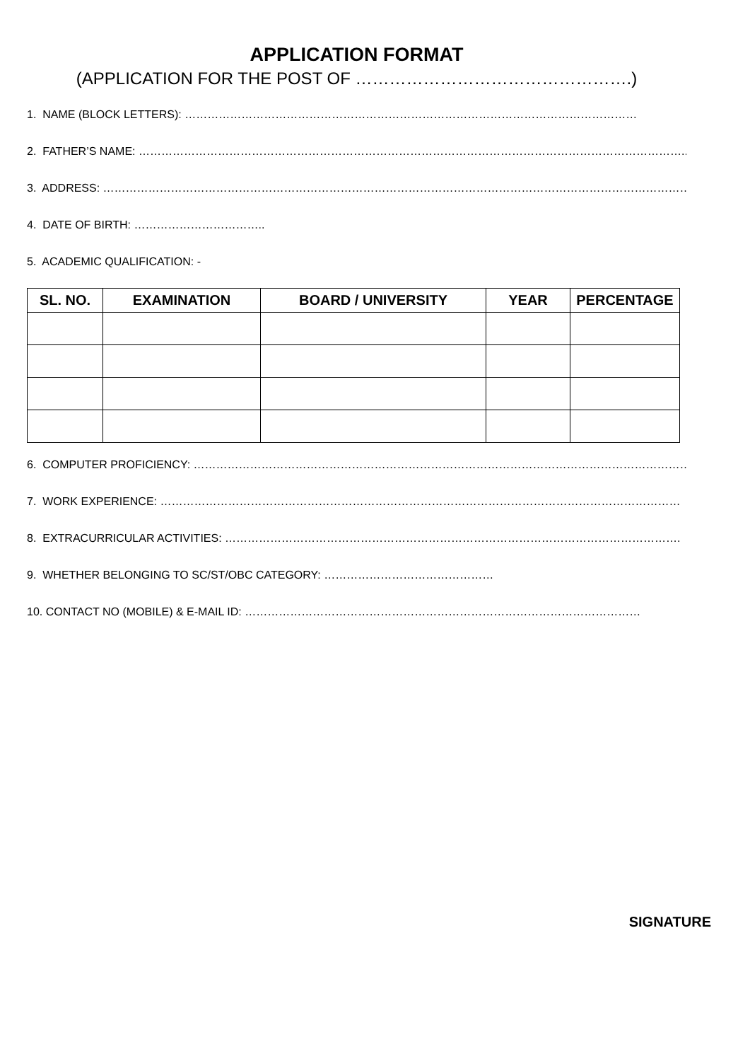APPLICATION FORMAT
(APPLICATION FOR THE POST OF ………………………………………….)
1. NAME (BLOCK LETTERS): …………………………………………………………………………………………………………
2. FATHER’S NAME: ………………………………………………………………………………………………………………………………..
3. ADDRESS: ……………………………………………………………………………………………………………………………………………
4. DATE OF BIRTH: ……………………………..
5. ACADEMIC QUALIFICATION: -
| SL. NO. | EXAMINATION | BOARD / UNIVERSITY | YEAR | PERCENTAGE |
| --- | --- | --- | --- | --- |
6. COMPUTER PROFICIENCY: …………………………………………………………………………………………………………………….
7. WORK EXPERIENCE: …………………………………………………………………………………………………………………………
8. EXTRACURRICULAR ACTIVITIES: ………………………………………………………………………………………………………….
9. WHETHER BELONGING TO SC/ST/OBC CATEGORY: ………………………………………
10. CONTACT NO (MOBILE) & E-MAIL ID: ……………………………………………………………………………………………
SIGNATURE